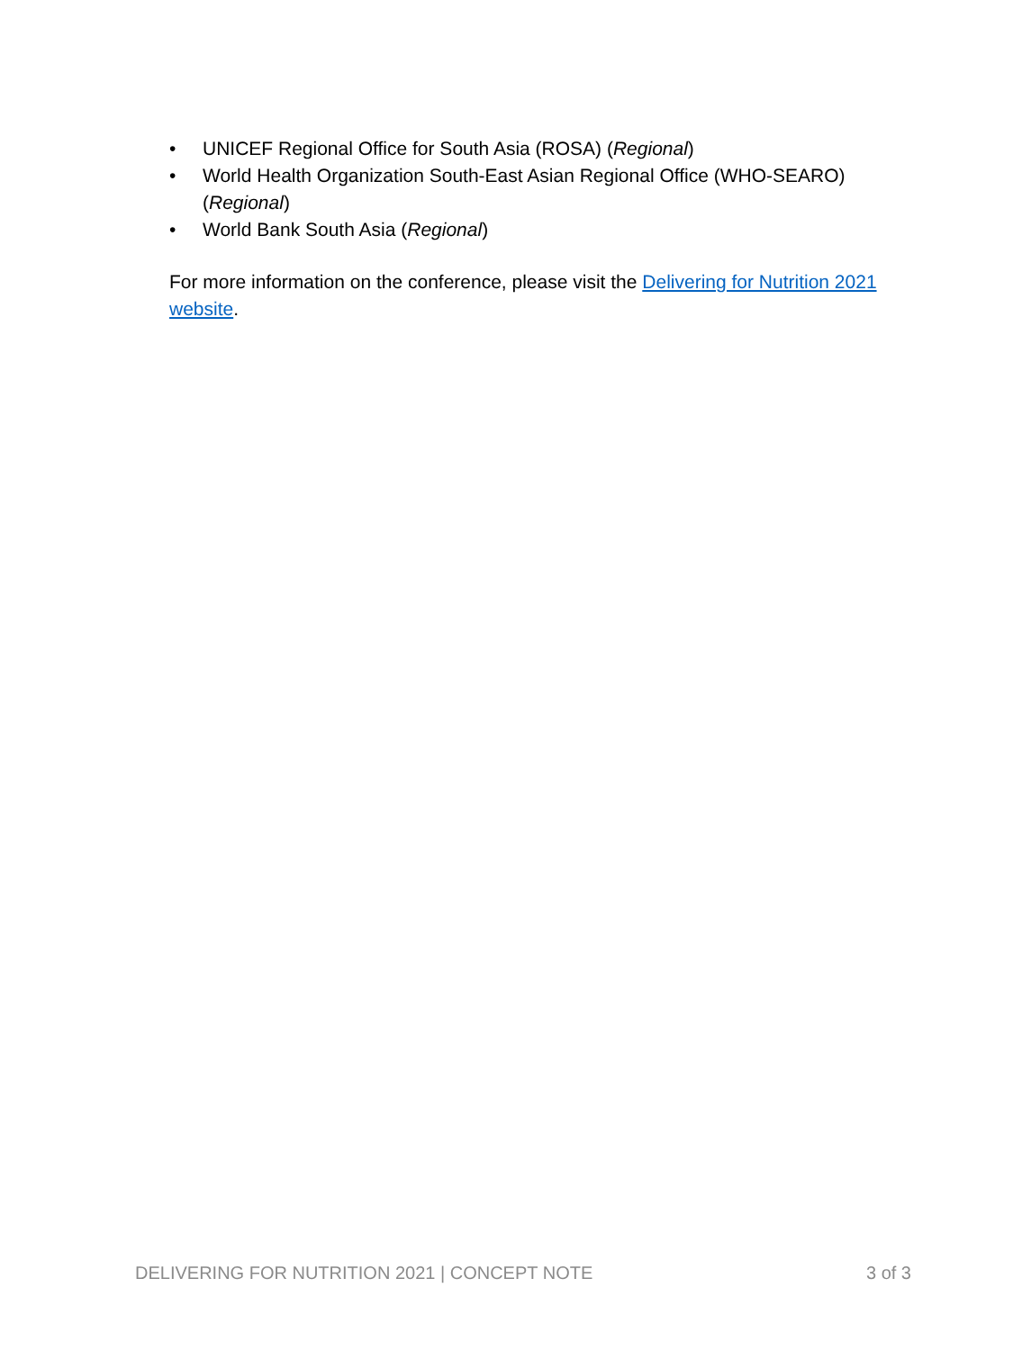• UNICEF Regional Office for South Asia (ROSA) (Regional)
• World Health Organization South-East Asian Regional Office (WHO-SEARO) (Regional)
• World Bank South Asia (Regional)
For more information on the conference, please visit the Delivering for Nutrition 2021 website.
DELIVERING FOR NUTRITION 2021 | CONCEPT NOTE 3 of 3